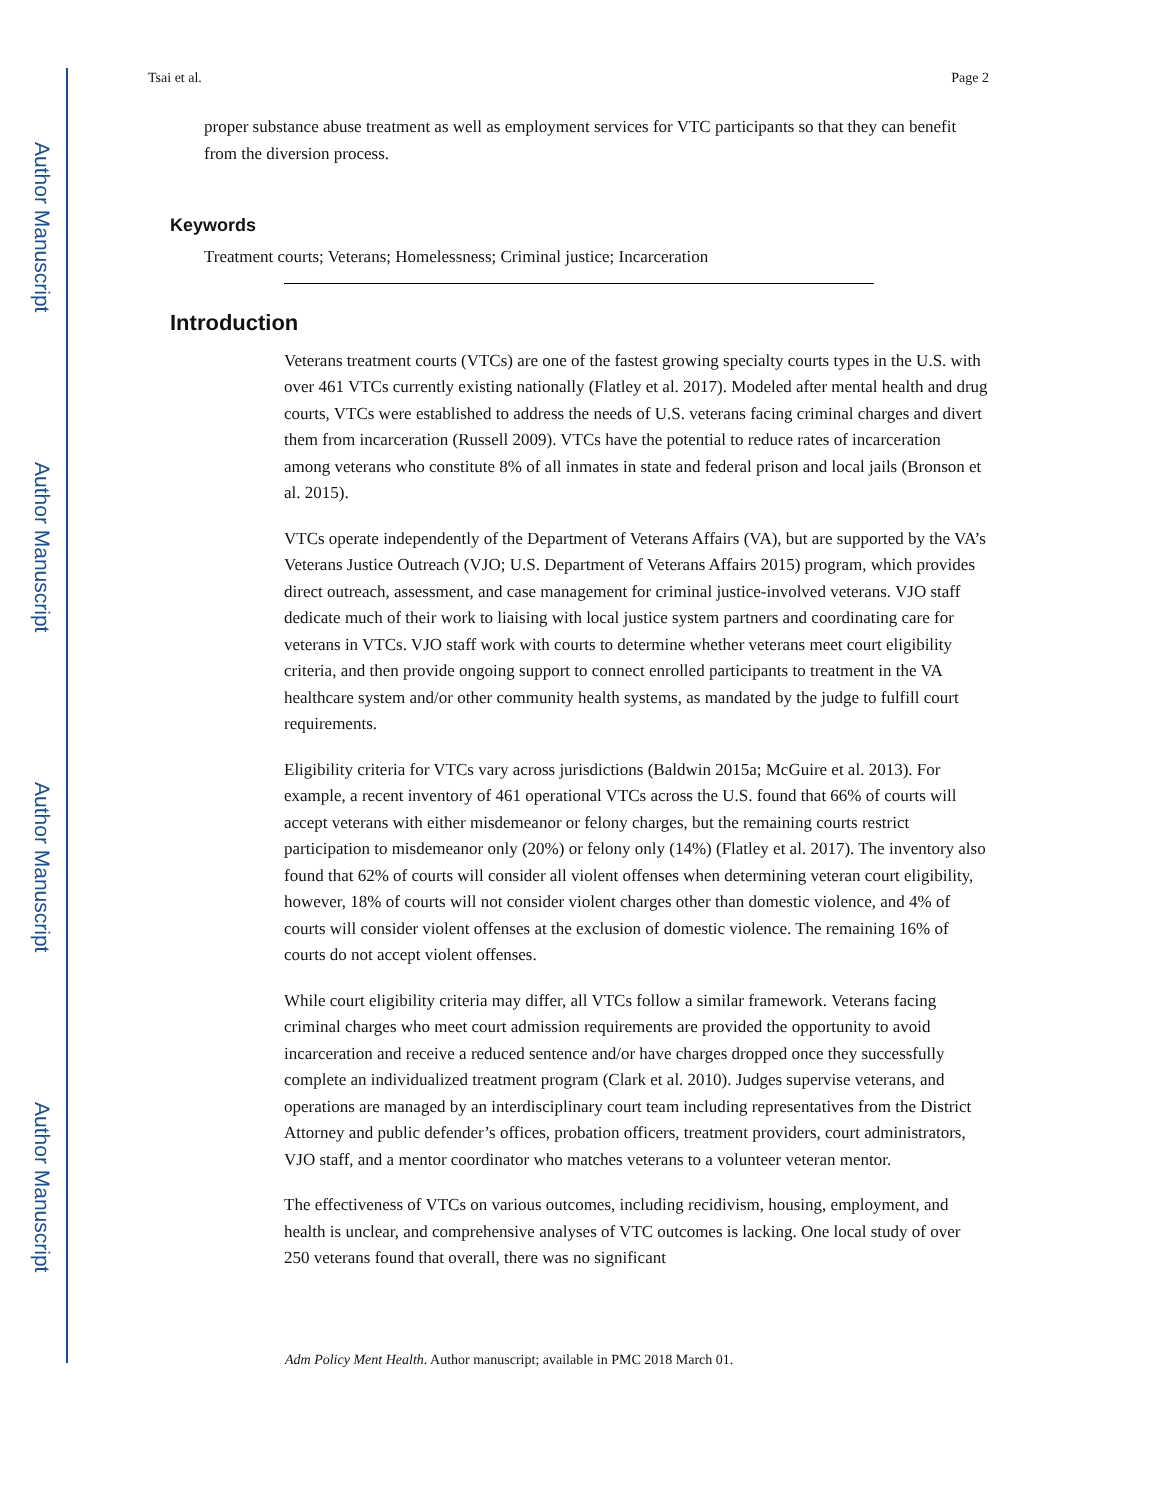Author Manuscript
Author Manuscript
Author Manuscript
Author Manuscript
Tsai et al. Page 2
proper substance abuse treatment as well as employment services for VTC participants so that they can benefit from the diversion process.
Keywords
Treatment courts; Veterans; Homelessness; Criminal justice; Incarceration
Introduction
Veterans treatment courts (VTCs) are one of the fastest growing specialty courts types in the U.S. with over 461 VTCs currently existing nationally (Flatley et al. 2017). Modeled after mental health and drug courts, VTCs were established to address the needs of U.S. veterans facing criminal charges and divert them from incarceration (Russell 2009). VTCs have the potential to reduce rates of incarceration among veterans who constitute 8% of all inmates in state and federal prison and local jails (Bronson et al. 2015).
VTCs operate independently of the Department of Veterans Affairs (VA), but are supported by the VA’s Veterans Justice Outreach (VJO; U.S. Department of Veterans Affairs 2015) program, which provides direct outreach, assessment, and case management for criminal justice-involved veterans. VJO staff dedicate much of their work to liaising with local justice system partners and coordinating care for veterans in VTCs. VJO staff work with courts to determine whether veterans meet court eligibility criteria, and then provide ongoing support to connect enrolled participants to treatment in the VA healthcare system and/or other community health systems, as mandated by the judge to fulfill court requirements.
Eligibility criteria for VTCs vary across jurisdictions (Baldwin 2015a; McGuire et al. 2013). For example, a recent inventory of 461 operational VTCs across the U.S. found that 66% of courts will accept veterans with either misdemeanor or felony charges, but the remaining courts restrict participation to misdemeanor only (20%) or felony only (14%) (Flatley et al. 2017). The inventory also found that 62% of courts will consider all violent offenses when determining veteran court eligibility, however, 18% of courts will not consider violent charges other than domestic violence, and 4% of courts will consider violent offenses at the exclusion of domestic violence. The remaining 16% of courts do not accept violent offenses.
While court eligibility criteria may differ, all VTCs follow a similar framework. Veterans facing criminal charges who meet court admission requirements are provided the opportunity to avoid incarceration and receive a reduced sentence and/or have charges dropped once they successfully complete an individualized treatment program (Clark et al. 2010). Judges supervise veterans, and operations are managed by an interdisciplinary court team including representatives from the District Attorney and public defender’s offices, probation officers, treatment providers, court administrators, VJO staff, and a mentor coordinator who matches veterans to a volunteer veteran mentor.
The effectiveness of VTCs on various outcomes, including recidivism, housing, employment, and health is unclear, and comprehensive analyses of VTC outcomes is lacking. One local study of over 250 veterans found that overall, there was no significant
Adm Policy Ment Health. Author manuscript; available in PMC 2018 March 01.